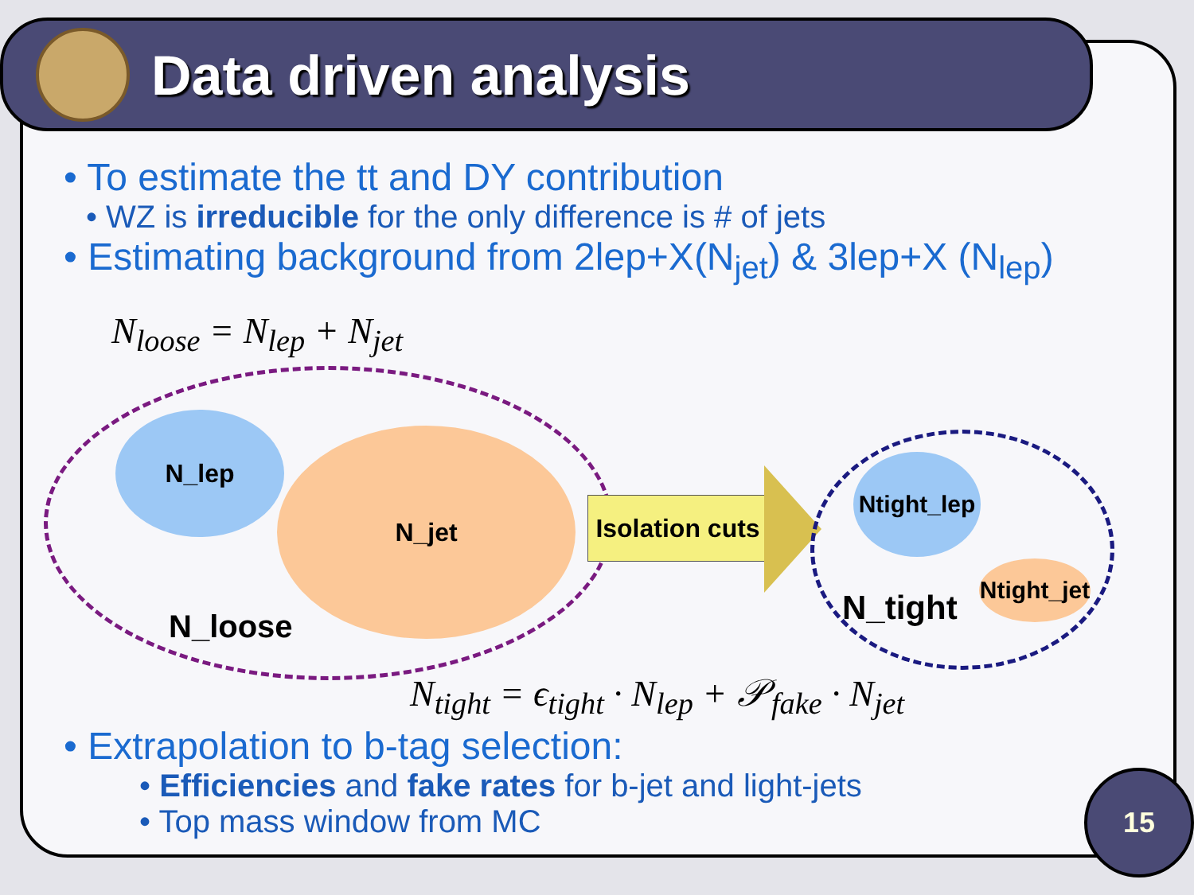Data driven analysis
• To estimate the tt and DY contribution
• WZ is irreducible for the only difference is # of jets
• Estimating background from 2lep+X(N<sub>jet</sub>) & 3lep+X (N<sub>lep</sub>)
N<sub>loose</sub> = N<sub>lep</sub> + N<sub>jet</sub>
N_lep
N_jet
N_loose
Isolation cuts
Ntight_lep
Ntight_jet
N_tight
N<sub>tight</sub> = ϵ<sub>tight</sub> · N<sub>lep</sub> + 𝒫<sub>fake</sub> · N<sub>jet</sub>
• Extrapolation to b-tag selection:
• Efficiencies and fake rates for b-jet and light-jets
• Top mass window from MC
15